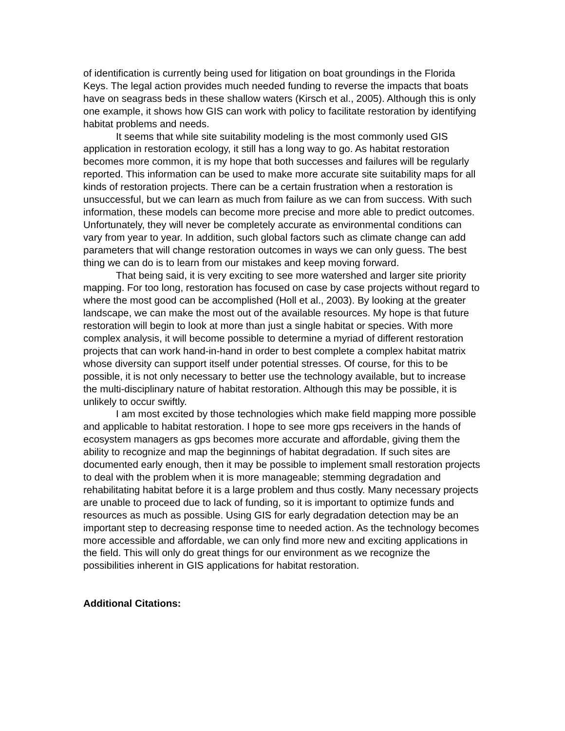of identification is currently being used for litigation on boat groundings in the Florida Keys. The legal action provides much needed funding to reverse the impacts that boats have on seagrass beds in these shallow waters (Kirsch et al., 2005). Although this is only one example, it shows how GIS can work with policy to facilitate restoration by identifying habitat problems and needs.
It seems that while site suitability modeling is the most commonly used GIS application in restoration ecology, it still has a long way to go. As habitat restoration becomes more common, it is my hope that both successes and failures will be regularly reported. This information can be used to make more accurate site suitability maps for all kinds of restoration projects. There can be a certain frustration when a restoration is unsuccessful, but we can learn as much from failure as we can from success. With such information, these models can become more precise and more able to predict outcomes. Unfortunately, they will never be completely accurate as environmental conditions can vary from year to year. In addition, such global factors such as climate change can add parameters that will change restoration outcomes in ways we can only guess. The best thing we can do is to learn from our mistakes and keep moving forward.
That being said, it is very exciting to see more watershed and larger site priority mapping. For too long, restoration has focused on case by case projects without regard to where the most good can be accomplished (Holl et al., 2003). By looking at the greater landscape, we can make the most out of the available resources. My hope is that future restoration will begin to look at more than just a single habitat or species. With more complex analysis, it will become possible to determine a myriad of different restoration projects that can work hand-in-hand in order to best complete a complex habitat matrix whose diversity can support itself under potential stresses. Of course, for this to be possible, it is not only necessary to better use the technology available, but to increase the multi-disciplinary nature of habitat restoration. Although this may be possible, it is unlikely to occur swiftly.
I am most excited by those technologies which make field mapping more possible and applicable to habitat restoration. I hope to see more gps receivers in the hands of ecosystem managers as gps becomes more accurate and affordable, giving them the ability to recognize and map the beginnings of habitat degradation. If such sites are documented early enough, then it may be possible to implement small restoration projects to deal with the problem when it is more manageable; stemming degradation and rehabilitating habitat before it is a large problem and thus costly. Many necessary projects are unable to proceed due to lack of funding, so it is important to optimize funds and resources as much as possible. Using GIS for early degradation detection may be an important step to decreasing response time to needed action. As the technology becomes more accessible and affordable, we can only find more new and exciting applications in the field. This will only do great things for our environment as we recognize the possibilities inherent in GIS applications for habitat restoration.
Additional Citations: